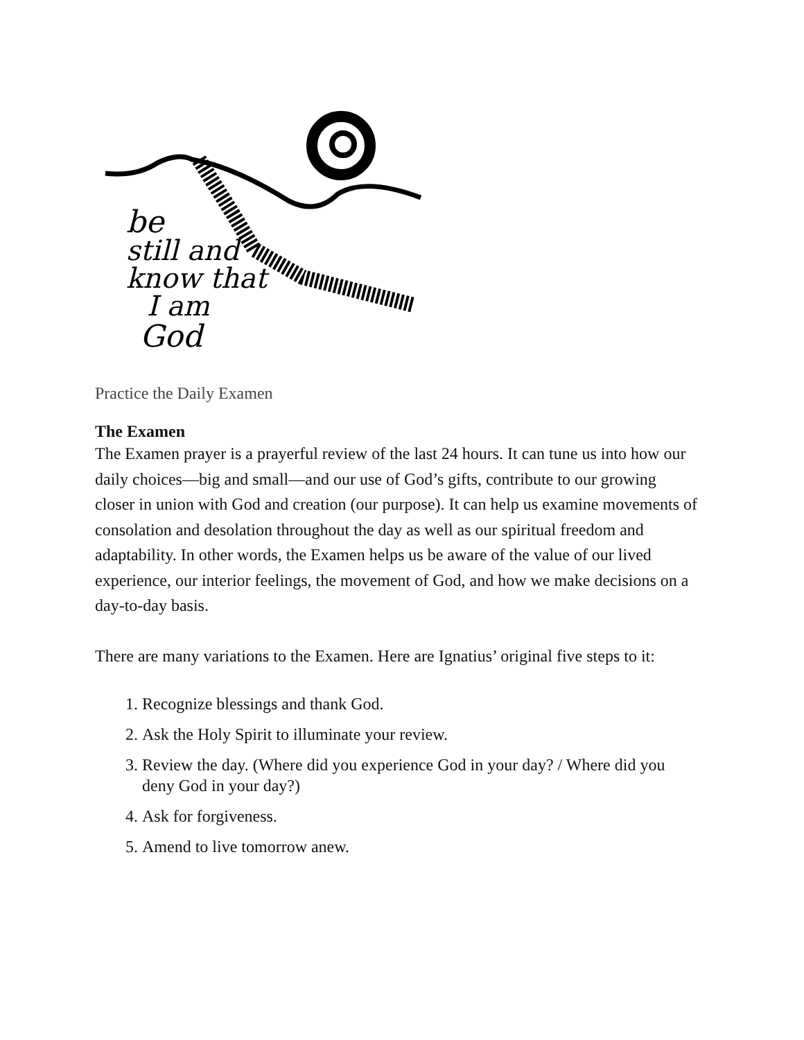be
still and
know that
I am
God
Practice the Daily Examen
The Examen
The Examen prayer is a prayerful review of the last 24 hours. It can tune us into how our daily choices—big and small—and our use of God’s gifts, contribute to our growing closer in union with God and creation (our purpose). It can help us examine movements of consolation and desolation throughout the day as well as our spiritual freedom and adaptability. In other words, the Examen helps us be aware of the value of our lived experience, our interior feelings, the movement of God, and how we make decisions on a day-to-day basis.
There are many variations to the Examen. Here are Ignatius’ original five steps to it:
1. Recognize blessings and thank God.
2. Ask the Holy Spirit to illuminate your review.
3. Review the day. (Where did you experience God in your day? / Where did you deny God in your day?)
4. Ask for forgiveness.
5. Amend to live tomorrow anew.